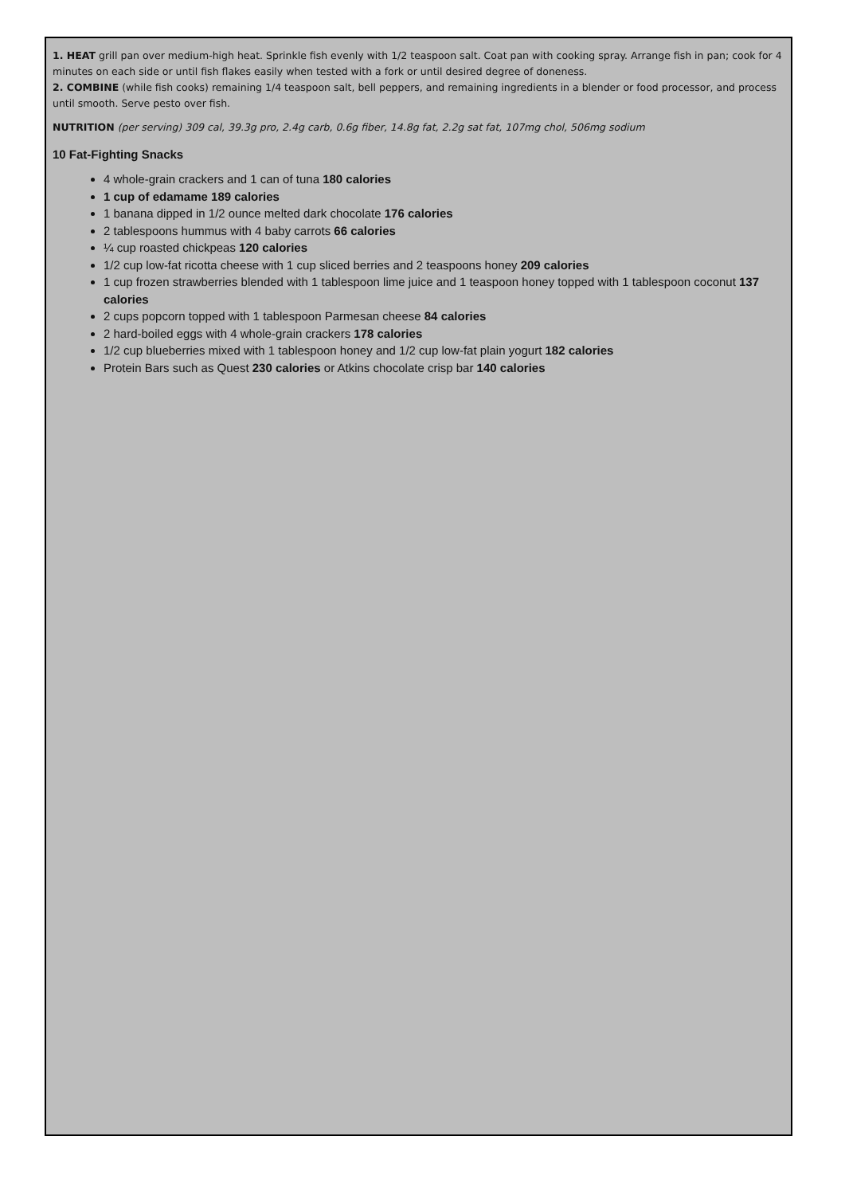1. HEAT grill pan over medium-high heat. Sprinkle fish evenly with 1/2 teaspoon salt. Coat pan with cooking spray. Arrange fish in pan; cook for 4 minutes on each side or until fish flakes easily when tested with a fork or until desired degree of doneness.
2. COMBINE (while fish cooks) remaining 1/4 teaspoon salt, bell peppers, and remaining ingredients in a blender or food processor, and process until smooth. Serve pesto over fish.
NUTRITION (per serving) 309 cal, 39.3g pro, 2.4g carb, 0.6g fiber, 14.8g fat, 2.2g sat fat, 107mg chol, 506mg sodium
10 Fat-Fighting Snacks
4 whole-grain crackers and 1 can of tuna 180 calories
1 cup of edamame 189 calories
1 banana dipped in 1/2 ounce melted dark chocolate 176 calories
2 tablespoons hummus with 4 baby carrots 66 calories
¼ cup roasted chickpeas 120 calories
1/2 cup low-fat ricotta cheese with 1 cup sliced berries and 2 teaspoons honey 209 calories
1 cup frozen strawberries blended with 1 tablespoon lime juice and 1 teaspoon honey topped with 1 tablespoon coconut 137 calories
2 cups popcorn topped with 1 tablespoon Parmesan cheese 84 calories
2 hard-boiled eggs with 4 whole-grain crackers 178 calories
1/2 cup blueberries mixed with 1 tablespoon honey and 1/2 cup low-fat plain yogurt 182 calories
Protein Bars such as Quest 230 calories or Atkins chocolate crisp bar 140 calories